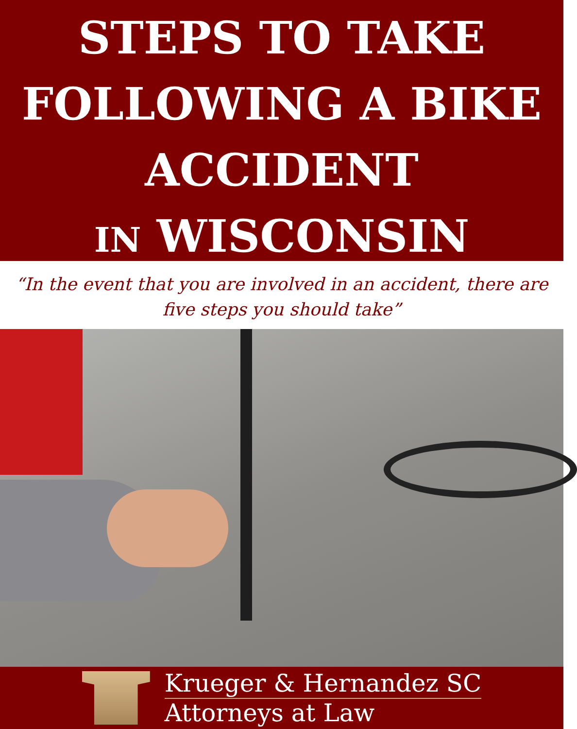STEPS TO TAKE
FOLLOWING A BIKE
ACCIDENT
IN WISCONSIN
“In the event that you are involved in an accident, there are
five steps you should take”
Krueger & Hernandez SC
Attorneys at Law